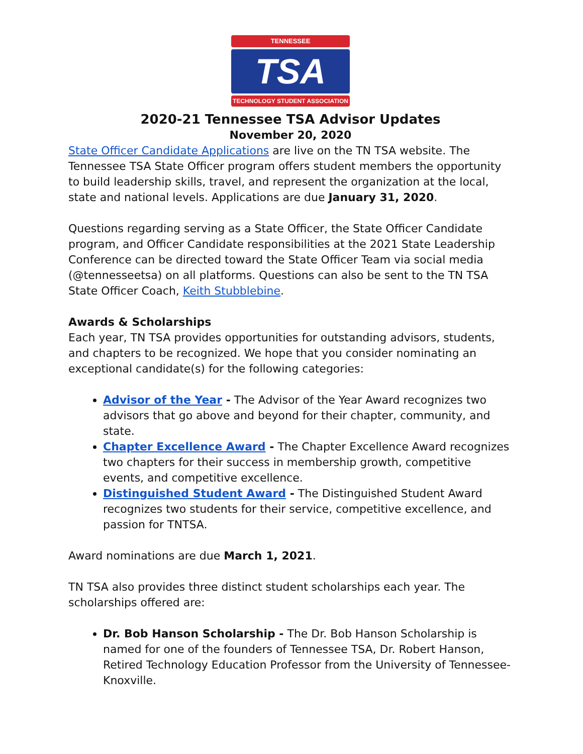TENNESSEE
TSA
TECHNOLOGY STUDENT ASSOCIATION
2020-21 Tennessee TSA Advisor Updates
November 20, 2020
State Officer Candidate Applications are live on the TN TSA website. The Tennessee TSA State Officer program offers student members the opportunity to build leadership skills, travel, and represent the organization at the local, state and national levels. Applications are due January 31, 2020.
Questions regarding serving as a State Officer, the State Officer Candidate program, and Officer Candidate responsibilities at the 2021 State Leadership Conference can be directed toward the State Officer Team via social media (@tennesseetsa) on all platforms. Questions can also be sent to the TN TSA State Officer Coach, Keith Stubblebine.
Awards & Scholarships
Each year, TN TSA provides opportunities for outstanding advisors, students, and chapters to be recognized. We hope that you consider nominating an exceptional candidate(s) for the following categories:
Advisor of the Year - The Advisor of the Year Award recognizes two advisors that go above and beyond for their chapter, community, and state.
Chapter Excellence Award - The Chapter Excellence Award recognizes two chapters for their success in membership growth, competitive events, and competitive excellence.
Distinguished Student Award - The Distinguished Student Award recognizes two students for their service, competitive excellence, and passion for TNTSA.
Award nominations are due March 1, 2021.
TN TSA also provides three distinct student scholarships each year. The scholarships offered are:
Dr. Bob Hanson Scholarship - The Dr. Bob Hanson Scholarship is named for one of the founders of Tennessee TSA, Dr. Robert Hanson, Retired Technology Education Professor from the University of Tennessee-Knoxville.